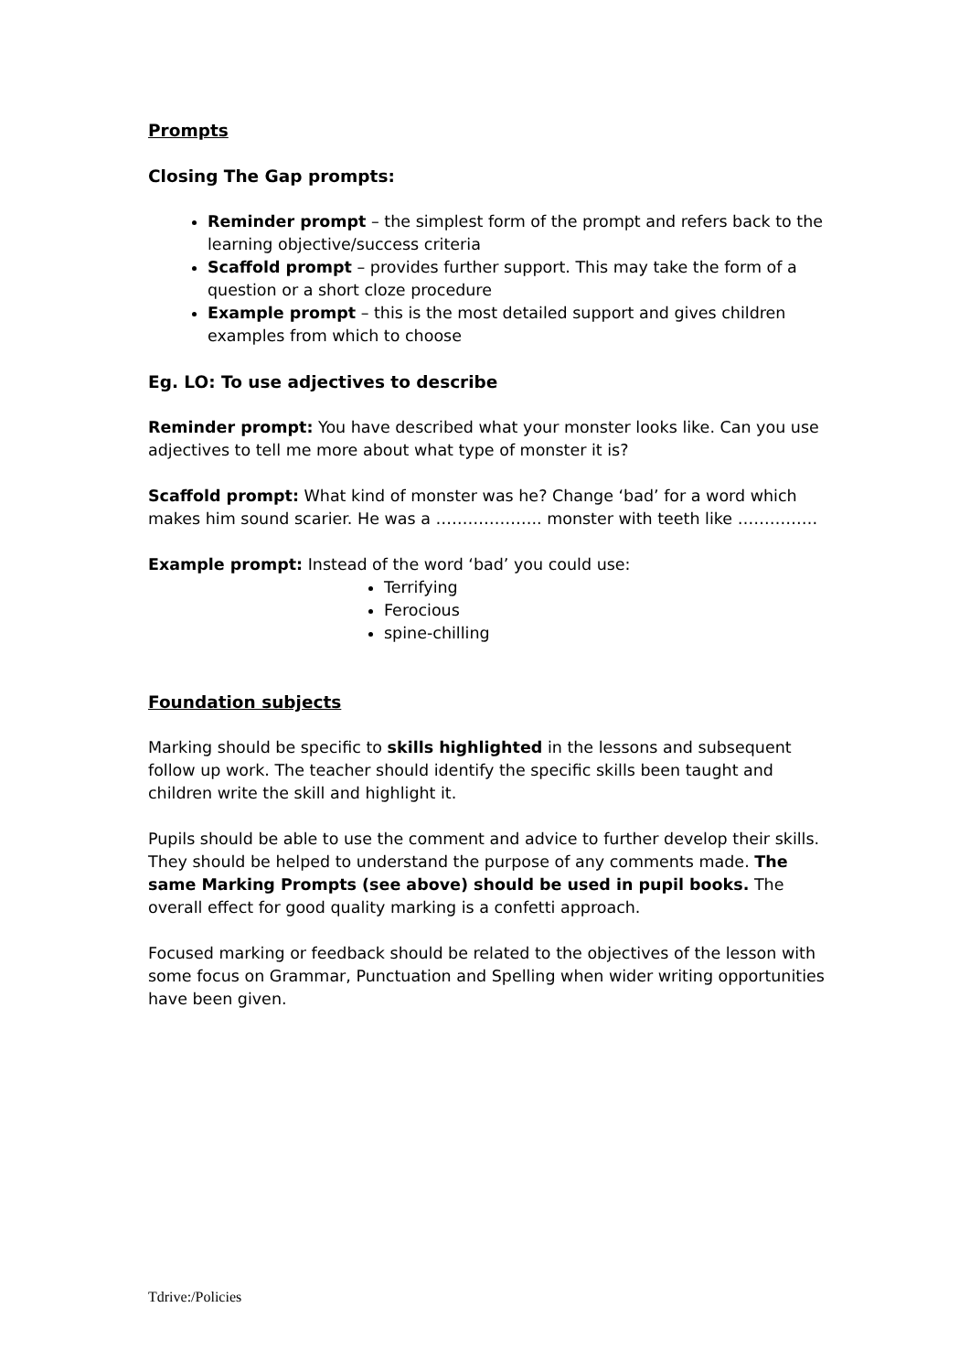Prompts
Closing The Gap prompts:
Reminder prompt – the simplest form of the prompt and refers back to the learning objective/success criteria
Scaffold prompt – provides further support. This may take the form of a question or a short cloze procedure
Example prompt – this is the most detailed support and gives children examples from which to choose
Eg. LO: To use adjectives to describe
Reminder prompt: You have described what your monster looks like. Can you use adjectives to tell me more about what type of monster it is?
Scaffold prompt: What kind of monster was he? Change ‘bad’ for a word which makes him sound scarier. He was a ……………….. monster with teeth like ……………
Example prompt: Instead of the word ‘bad’ you could use:
Terrifying
Ferocious
spine-chilling
Foundation subjects
Marking should be specific to skills highlighted in the lessons and subsequent follow up work. The teacher should identify the specific skills been taught and children write the skill and highlight it.
Pupils should be able to use the comment and advice to further develop their skills. They should be helped to understand the purpose of any comments made. The same Marking Prompts (see above) should be used in pupil books. The overall effect for good quality marking is a confetti approach.
Focused marking or feedback should be related to the objectives of the lesson with some focus on Grammar, Punctuation and Spelling when wider writing opportunities have been given.
Tdrive:/Policies